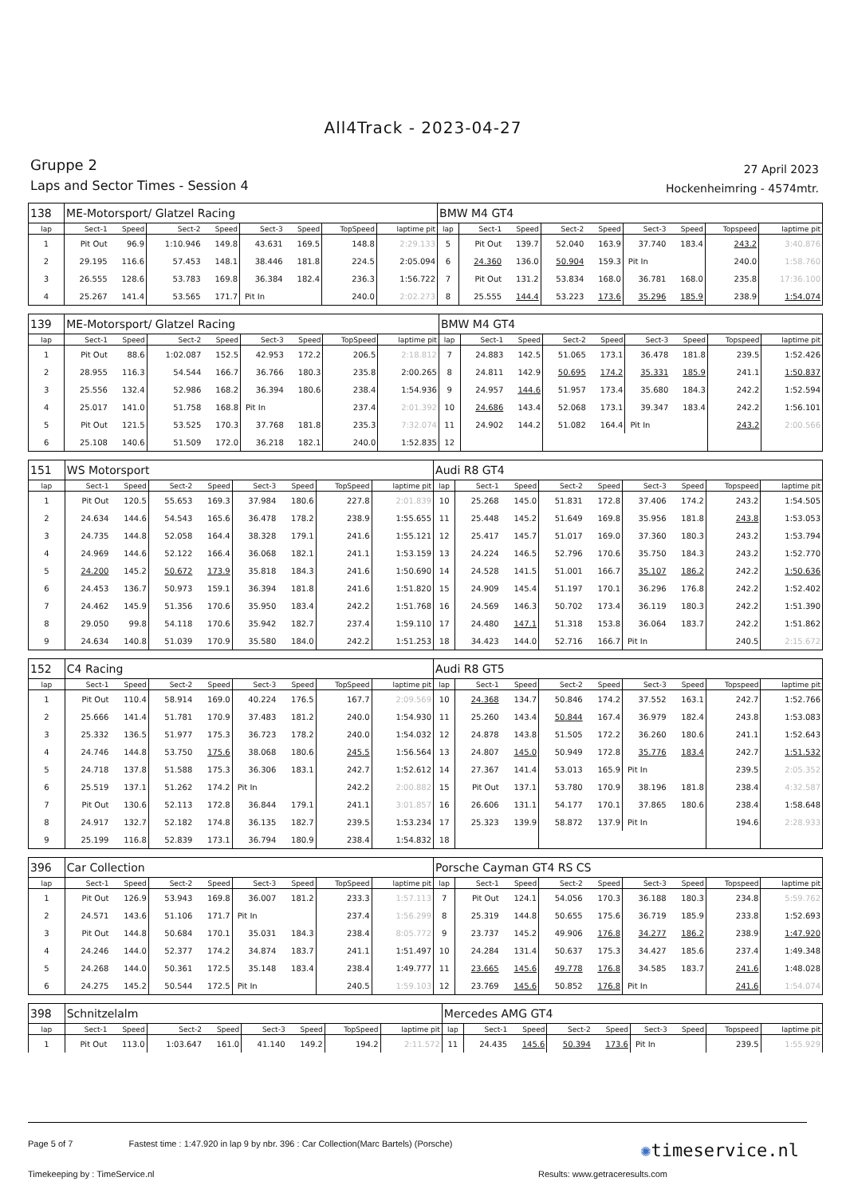All4Track - 2023-04-27
Gruppe 2
Laps and Sector Times - Session 4
27 April 2023
Hockenheimring - 4574mtr.
| 138 | ME-Motorsport/ Glatzel Racing | | | | | | | | BMW M4 GT4 | | | | | | | | |
| lap | Sect-1 | Speed | Sect-2 | Speed | Sect-3 | Speed | TopSpeed | laptime pit | lap | Sect-1 | Speed | Sect-2 | Speed | Sect-3 | Speed | Topspeed | laptime pit |
| 1 | Pit Out | 96.9 | 1:10.946 | 149.8 | 43.631 | 169.5 | 148.8 | 2:29.133 | 5 | Pit Out | 139.7 | 52.040 | 163.9 | 37.740 | 183.4 | 243.2 | 3:40.876 |
| 2 | 29.195 | 116.6 | 57.453 | 148.1 | 38.446 | 181.8 | 224.5 | 2:05.094 | 6 | 24.360 | 136.0 | 50.904 | 159.3 | Pit In | | 240.0 | 1:58.760 |
| 3 | 26.555 | 128.6 | 53.783 | 169.8 | 36.384 | 182.4 | 236.3 | 1:56.722 | 7 | Pit Out | 131.2 | 53.834 | 168.0 | 36.781 | 168.0 | 235.8 | 17:36.100 |
| 4 | 25.267 | 141.4 | 53.565 | 171.7 | Pit In | | 240.0 | 2:02.273 | 8 | 25.555 | 144.4 | 53.223 | 173.6 | 35.296 | 185.9 | 238.9 | 1:54.074 |
| 139 | ME-Motorsport/ Glatzel Racing | | | | | | | | BMW M4 GT4 | | | | | | | | |
| lap | Sect-1 | Speed | Sect-2 | Speed | Sect-3 | Speed | TopSpeed | laptime pit | lap | Sect-1 | Speed | Sect-2 | Speed | Sect-3 | Speed | Topspeed | laptime pit |
| 1 | Pit Out | 88.6 | 1:02.087 | 152.5 | 42.953 | 172.2 | 206.5 | 2:18.812 | 7 | 24.883 | 142.5 | 51.065 | 173.1 | 36.478 | 181.8 | 239.5 | 1:52.426 |
| 2 | 28.955 | 116.3 | 54.544 | 166.7 | 36.766 | 180.3 | 235.8 | 2:00.265 | 8 | 24.811 | 142.9 | 50.695 | 174.2 | 35.331 | 185.9 | 241.1 | 1:50.837 |
| 3 | 25.556 | 132.4 | 52.986 | 168.2 | 36.394 | 180.6 | 238.4 | 1:54.936 | 9 | 24.957 | 144.6 | 51.957 | 173.4 | 35.680 | 184.3 | 242.2 | 1:52.594 |
| 4 | 25.017 | 141.0 | 51.758 | 168.8 | Pit In | | 237.4 | 2:01.392 | 10 | 24.686 | 143.4 | 52.068 | 173.1 | 39.347 | 183.4 | 242.2 | 1:56.101 |
| 5 | Pit Out | 121.5 | 53.525 | 170.3 | 37.768 | 181.8 | 235.3 | 7:32.074 | 11 | 24.902 | 144.2 | 51.082 | 164.4 | Pit In | | 243.2 | 2:00.566 |
| 6 | 25.108 | 140.6 | 51.509 | 172.0 | 36.218 | 182.1 | 240.0 | 1:52.835 | 12 | | | | | | | | |
| 151 | WS Motorsport | | | | | | | | Audi R8 GT4 | | | | | | | | |
| lap | Sect-1 | Speed | Sect-2 | Speed | Sect-3 | Speed | TopSpeed | laptime pit | lap | Sect-1 | Speed | Sect-2 | Speed | Sect-3 | Speed | Topspeed | laptime pit |
| 1 | Pit Out | 120.5 | 55.653 | 169.3 | 37.984 | 180.6 | 227.8 | 2:01.839 | 10 | 25.268 | 145.0 | 51.831 | 172.8 | 37.406 | 174.2 | 243.2 | 1:54.505 |
| 2 | 24.634 | 144.6 | 54.543 | 165.6 | 36.478 | 178.2 | 238.9 | 1:55.655 | 11 | 25.448 | 145.2 | 51.649 | 169.8 | 35.956 | 181.8 | 243.8 | 1:53.053 |
| 3 | 24.735 | 144.8 | 52.058 | 164.4 | 38.328 | 179.1 | 241.6 | 1:55.121 | 12 | 25.417 | 145.7 | 51.017 | 169.0 | 37.360 | 180.3 | 243.2 | 1:53.794 |
| 4 | 24.969 | 144.6 | 52.122 | 166.4 | 36.068 | 182.1 | 241.1 | 1:53.159 | 13 | 24.224 | 146.5 | 52.796 | 170.6 | 35.750 | 184.3 | 243.2 | 1:52.770 |
| 5 | 24.200 | 145.2 | 50.672 | 173.9 | 35.818 | 184.3 | 241.6 | 1:50.690 | 14 | 24.528 | 141.5 | 51.001 | 166.7 | 35.107 | 186.2 | 242.2 | 1:50.636 |
| 6 | 24.453 | 136.7 | 50.973 | 159.1 | 36.394 | 181.8 | 241.6 | 1:51.820 | 15 | 24.909 | 145.4 | 51.197 | 170.1 | 36.296 | 176.8 | 242.2 | 1:52.402 |
| 7 | 24.462 | 145.9 | 51.356 | 170.6 | 35.950 | 183.4 | 242.2 | 1:51.768 | 16 | 24.569 | 146.3 | 50.702 | 173.4 | 36.119 | 180.3 | 242.2 | 1:51.390 |
| 8 | 29.050 | 99.8 | 54.118 | 170.6 | 35.942 | 182.7 | 237.4 | 1:59.110 | 17 | 24.480 | 147.1 | 51.318 | 153.8 | 36.064 | 183.7 | 242.2 | 1:51.862 |
| 9 | 24.634 | 140.8 | 51.039 | 170.9 | 35.580 | 184.0 | 242.2 | 1:51.253 | 18 | 34.423 | 144.0 | 52.716 | 166.7 | Pit In | | 240.5 | 2:15.672 |
| 152 | C4 Racing | | | | | | | | Audi R8 GT5 | | | | | | | | |
| lap | Sect-1 | Speed | Sect-2 | Speed | Sect-3 | Speed | TopSpeed | laptime pit | lap | Sect-1 | Speed | Sect-2 | Speed | Sect-3 | Speed | Topspeed | laptime pit |
| 1 | Pit Out | 110.4 | 58.914 | 169.0 | 40.224 | 176.5 | 167.7 | 2:09.569 | 10 | 24.368 | 134.7 | 50.846 | 174.2 | 37.552 | 163.1 | 242.7 | 1:52.766 |
| 2 | 25.666 | 141.4 | 51.781 | 170.9 | 37.483 | 181.2 | 240.0 | 1:54.930 | 11 | 25.260 | 143.4 | 50.844 | 167.4 | 36.979 | 182.4 | 243.8 | 1:53.083 |
| 3 | 25.332 | 136.5 | 51.977 | 175.3 | 36.723 | 178.2 | 240.0 | 1:54.032 | 12 | 24.878 | 143.8 | 51.505 | 172.2 | 36.260 | 180.6 | 241.1 | 1:52.643 |
| 4 | 24.746 | 144.8 | 53.750 | 175.6 | 38.068 | 180.6 | 245.5 | 1:56.564 | 13 | 24.807 | 145.0 | 50.949 | 172.8 | 35.776 | 183.4 | 242.7 | 1:51.532 |
| 5 | 24.718 | 137.8 | 51.588 | 175.3 | 36.306 | 183.1 | 242.7 | 1:52.612 | 14 | 27.367 | 141.4 | 53.013 | 165.9 | Pit In | | 239.5 | 2:05.352 |
| 6 | 25.519 | 137.1 | 51.262 | 174.2 | Pit In | | 242.2 | 2:00.882 | 15 | Pit Out | 137.1 | 53.780 | 170.9 | 38.196 | 181.8 | 238.4 | 4:32.587 |
| 7 | Pit Out | 130.6 | 52.113 | 172.8 | 36.844 | 179.1 | 241.1 | 3:01.857 | 16 | 26.606 | 131.1 | 54.177 | 170.1 | 37.865 | 180.6 | 238.4 | 1:58.648 |
| 8 | 24.917 | 132.7 | 52.182 | 174.8 | 36.135 | 182.7 | 239.5 | 1:53.234 | 17 | 25.323 | 139.9 | 58.872 | 137.9 | Pit In | | 194.6 | 2:28.933 |
| 9 | 25.199 | 116.8 | 52.839 | 173.1 | 36.794 | 180.9 | 238.4 | 1:54.832 | 18 | | | | | | | | |
| 396 | Car Collection | | | | | | | | Porsche Cayman GT4 RS CS | | | | | | | | |
| lap | Sect-1 | Speed | Sect-2 | Speed | Sect-3 | Speed | TopSpeed | laptime pit | lap | Sect-1 | Speed | Sect-2 | Speed | Sect-3 | Speed | Topspeed | laptime pit |
| 1 | Pit Out | 126.9 | 53.943 | 169.8 | 36.007 | 181.2 | 233.3 | 1:57.113 | 7 | Pit Out | 124.1 | 54.056 | 170.3 | 36.188 | 180.3 | 234.8 | 5:59.762 |
| 2 | 24.571 | 143.6 | 51.106 | 171.7 | Pit In | | 237.4 | 1:56.299 | 8 | 25.319 | 144.8 | 50.655 | 175.6 | 36.719 | 185.9 | 233.8 | 1:52.693 |
| 3 | Pit Out | 144.8 | 50.684 | 170.1 | 35.031 | 184.3 | 238.4 | 8:05.772 | 9 | 23.737 | 145.2 | 49.906 | 176.8 | 34.277 | 186.2 | 238.9 | 1:47.920 |
| 4 | 24.246 | 144.0 | 52.377 | 174.2 | 34.874 | 183.7 | 241.1 | 1:51.497 | 10 | 24.284 | 131.4 | 50.637 | 175.3 | 34.427 | 185.6 | 237.4 | 1:49.348 |
| 5 | 24.268 | 144.0 | 50.361 | 172.5 | 35.148 | 183.4 | 238.4 | 1:49.777 | 11 | 23.665 | 145.6 | 49.778 | 176.8 | 34.585 | 183.7 | 241.6 | 1:48.028 |
| 6 | 24.275 | 145.2 | 50.544 | 172.5 | Pit In | | 240.5 | 1:59.103 | 12 | 23.769 | 145.6 | 50.852 | 176.8 | Pit In | | 241.6 | 1:54.074 |
| 398 | Schnitzelalm | | | | | | | | Mercedes AMG GT4 | | | | | | | | |
| lap | Sect-1 | Speed | Sect-2 | Speed | Sect-3 | Speed | TopSpeed | laptime pit | lap | Sect-1 | Speed | Sect-2 | Speed | Sect-3 | Speed | Topspeed | laptime pit |
| 1 | Pit Out | 113.0 | 1:03.647 | 161.0 | 41.140 | 149.2 | 194.2 | 2:11.572 | 11 | 24.435 | 145.6 | 50.394 | 173.6 | Pit In | | 239.5 | 1:55.929 |
Page 5 of 7 Fastest time : 1:47.920 in lap 9 by nbr. 396 : Car Collection(Marc Bartels) (Porsche)
Timekeeping by : TimeService.nl Results: www.getraceresults.com
✺timeservice.nl